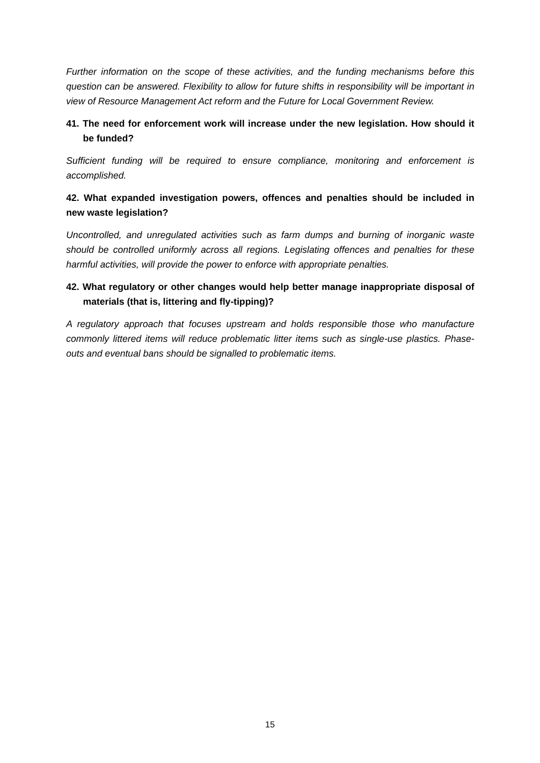Further information on the scope of these activities, and the funding mechanisms before this question can be answered. Flexibility to allow for future shifts in responsibility will be important in view of Resource Management Act reform and the Future for Local Government Review.
41. The need for enforcement work will increase under the new legislation. How should it be funded?
Sufficient funding will be required to ensure compliance, monitoring and enforcement is accomplished.
42. What expanded investigation powers, offences and penalties should be included in new waste legislation?
Uncontrolled, and unregulated activities such as farm dumps and burning of inorganic waste should be controlled uniformly across all regions. Legislating offences and penalties for these harmful activities, will provide the power to enforce with appropriate penalties.
42. What regulatory or other changes would help better manage inappropriate disposal of materials (that is, littering and fly-tipping)?
A regulatory approach that focuses upstream and holds responsible those who manufacture commonly littered items will reduce problematic litter items such as single-use plastics. Phase-outs and eventual bans should be signalled to problematic items.
15